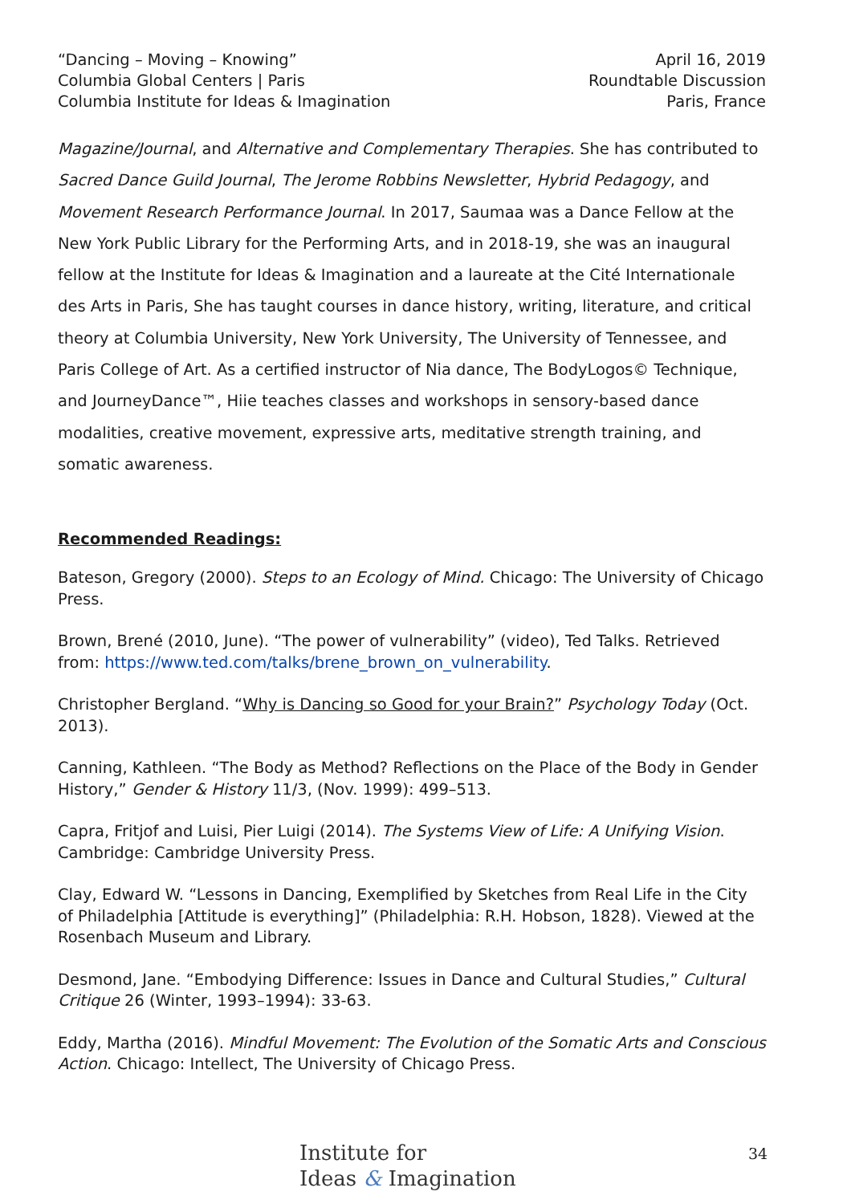“Dancing – Moving – Knowing”
Columbia Global Centers | Paris
Columbia Institute for Ideas & Imagination
April 16, 2019
Roundtable Discussion
Paris, France
Magazine/Journal, and Alternative and Complementary Therapies. She has contributed to Sacred Dance Guild Journal, The Jerome Robbins Newsletter, Hybrid Pedagogy, and Movement Research Performance Journal. In 2017, Saumaa was a Dance Fellow at the New York Public Library for the Performing Arts, and in 2018-19, she was an inaugural fellow at the Institute for Ideas & Imagination and a laureate at the Cité Internationale des Arts in Paris, She has taught courses in dance history, writing, literature, and critical theory at Columbia University, New York University, The University of Tennessee, and Paris College of Art. As a certified instructor of Nia dance, The BodyLogos© Technique, and JourneyDance™, Hiie teaches classes and workshops in sensory-based dance modalities, creative movement, expressive arts, meditative strength training, and somatic awareness.
Recommended Readings:
Bateson, Gregory (2000). Steps to an Ecology of Mind. Chicago: The University of Chicago Press.
Brown, Brené (2010, June). “The power of vulnerability” (video), Ted Talks. Retrieved from: https://www.ted.com/talks/brene_brown_on_vulnerability.
Christopher Bergland. “Why is Dancing so Good for your Brain?” Psychology Today (Oct. 2013).
Canning, Kathleen. “The Body as Method? Reflections on the Place of the Body in Gender History,” Gender & History 11/3, (Nov. 1999): 499–513.
Capra, Fritjof and Luisi, Pier Luigi (2014). The Systems View of Life: A Unifying Vision. Cambridge: Cambridge University Press.
Clay, Edward W. “Lessons in Dancing, Exemplified by Sketches from Real Life in the City of Philadelphia [Attitude is everything]” (Philadelphia: R.H. Hobson, 1828). Viewed at the Rosenbach Museum and Library.
Desmond, Jane. “Embodying Difference: Issues in Dance and Cultural Studies,” Cultural Critique 26 (Winter, 1993–1994): 33-63.
Eddy, Martha (2016). Mindful Movement: The Evolution of the Somatic Arts and Conscious Action. Chicago: Intellect, The University of Chicago Press.
Institute for
Ideas & Imagination
34